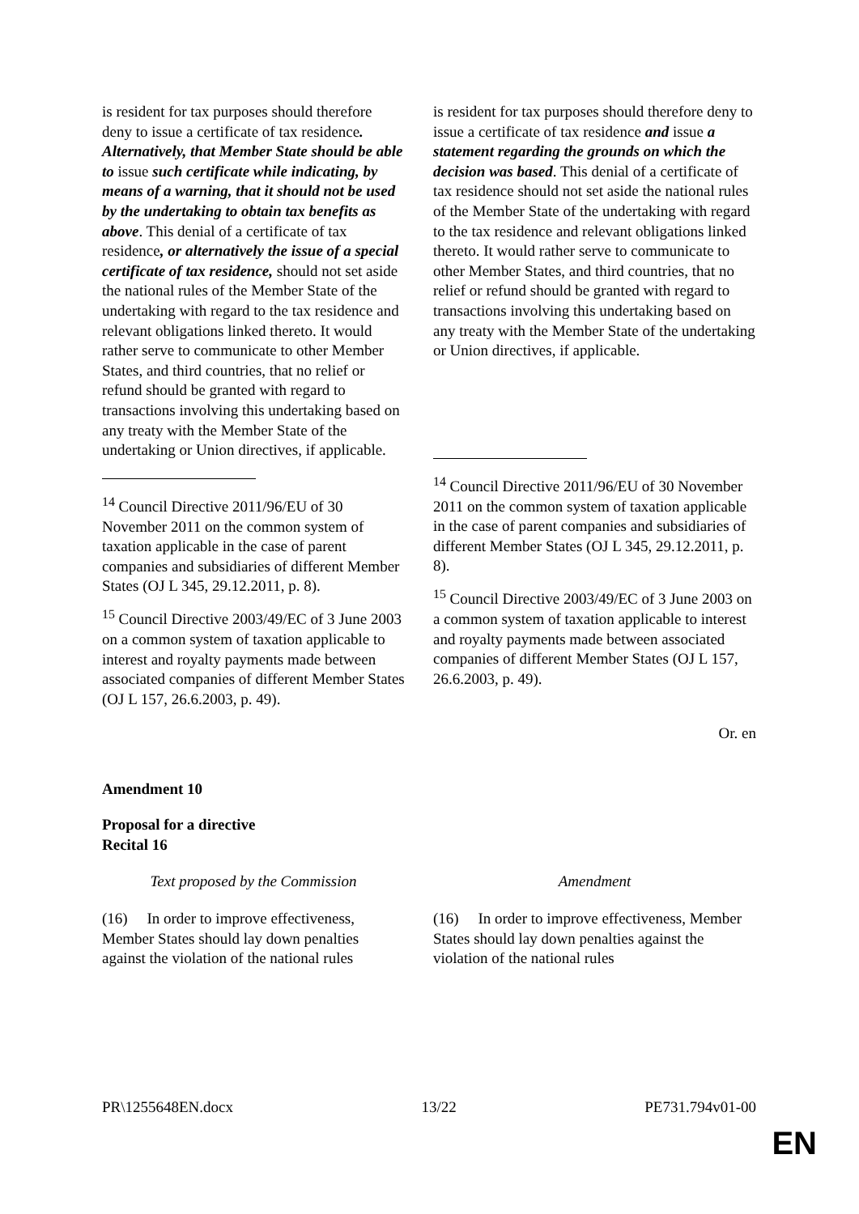| is resident for tax purposes should therefore deny to issue a certificate of tax residence . Alternatively, that Member State should be able to issue such certificate while indicating, by means of a warning, that it should not be used by the undertaking to obtain tax benefits as above . This denial of a certificate of tax residence , or alternatively the issue of a special certificate of tax residence, should not set aside the national rules of the Member State of the undertaking with regard to the tax residence and relevant obligations linked thereto. It would rather serve to communicate to other Member States, and third countries, that no relief or refund should be granted with regard to transactions involving this undertaking based on any treaty with the Member State of the undertaking or Union directives, if applicable. <sup>14</sup> Council Directive 2011/96/EU of 30 November 2011 on the common system of taxation applicable in the case of parent companies and subsidiaries of different Member States (OJ L 345, 29.12.2011, p. 8). <sup>15</sup> Council Directive 2003/49/EC of 3 June 2003 on a common system of taxation applicable to interest and royalty payments made between associated companies of different Member States (OJ L 157, 26.6.2003, p. 49). | is resident for tax purposes should therefore deny to issue a certificate of tax residence and issue a statement regarding the grounds on which the decision was based . This denial of a certificate of tax residence should not set aside the national rules of the Member State of the undertaking with regard to the tax residence and relevant obligations linked thereto. It would rather serve to communicate to other Member States, and third countries, that no relief or refund should be granted with regard to transactions involving this undertaking based on any treaty with the Member State of the undertaking or Union directives, if applicable. <sup>14</sup> Council Directive 2011/96/EU of 30 November 2011 on the common system of taxation applicable in the case of parent companies and subsidiaries of different Member States (OJ L 345, 29.12.2011, p. 8). <sup>15</sup> Council Directive 2003/49/EC of 3 June 2003 on a common system of taxation applicable to interest and royalty payments made between associated companies of different Member States (OJ L 157, 26.6.2003, p. 49). |
Or. en
Amendment 10
Proposal for a directive
Recital 16
| Text proposed by the Commission | Amendment |
| (16) In order to improve effectiveness, Member States should lay down penalties against the violation of the national rules | (16) In order to improve effectiveness, Member States should lay down penalties against the violation of the national rules |
PR\1255648EN.docx 13/22 PE731.794v01-00
EN